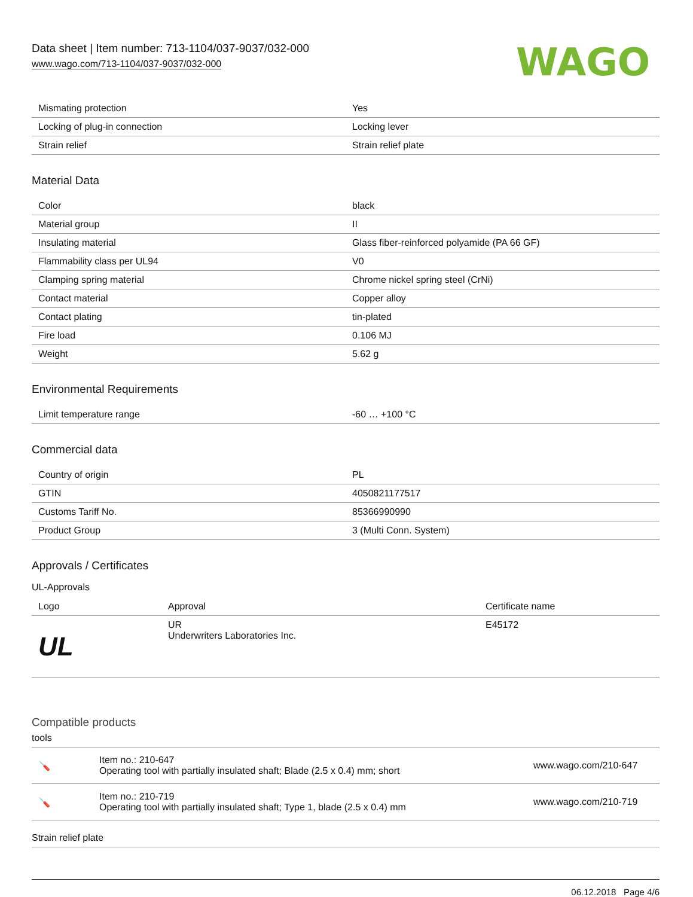Data sheet | Item number: 713-1104/037-9037/032-000
www.wago.com/713-1104/037-9037/032-000
WAGO
| Mismating protection | Yes |
| Locking of plug-in connection | Locking lever |
| Strain relief | Strain relief plate |
Material Data
| Color | black |
| Material group | II |
| Insulating material | Glass fiber-reinforced polyamide (PA 66 GF) |
| Flammability class per UL94 | V0 |
| Clamping spring material | Chrome nickel spring steel (CrNi) |
| Contact material | Copper alloy |
| Contact plating | tin-plated |
| Fire load | 0.106 MJ |
| Weight | 5.62 g |
Environmental Requirements
| Limit temperature range | -60 … +100 °C |
Commercial data
| Country of origin | PL |
| GTIN | 4050821177517 |
| Customs Tariff No. | 85366990990 |
| Product Group | 3 (Multi Conn. System) |
Approvals / Certificates
UL-Approvals
| Logo | Approval | Certificate name |
| --- | --- | --- |
| UL | UR Underwriters Laboratories Inc. | E45172 |
Compatible products
tools
| 🪛 | Item no.: 210-647 Operating tool with partially insulated shaft; Blade (2.5 x 0.4) mm; short | www.wago.com/210-647 |
| 🪛 | Item no.: 210-719 Operating tool with partially insulated shaft; Type 1, blade (2.5 x 0.4) mm | www.wago.com/210-719 |
Strain relief plate
06.12.2018 Page 4/6